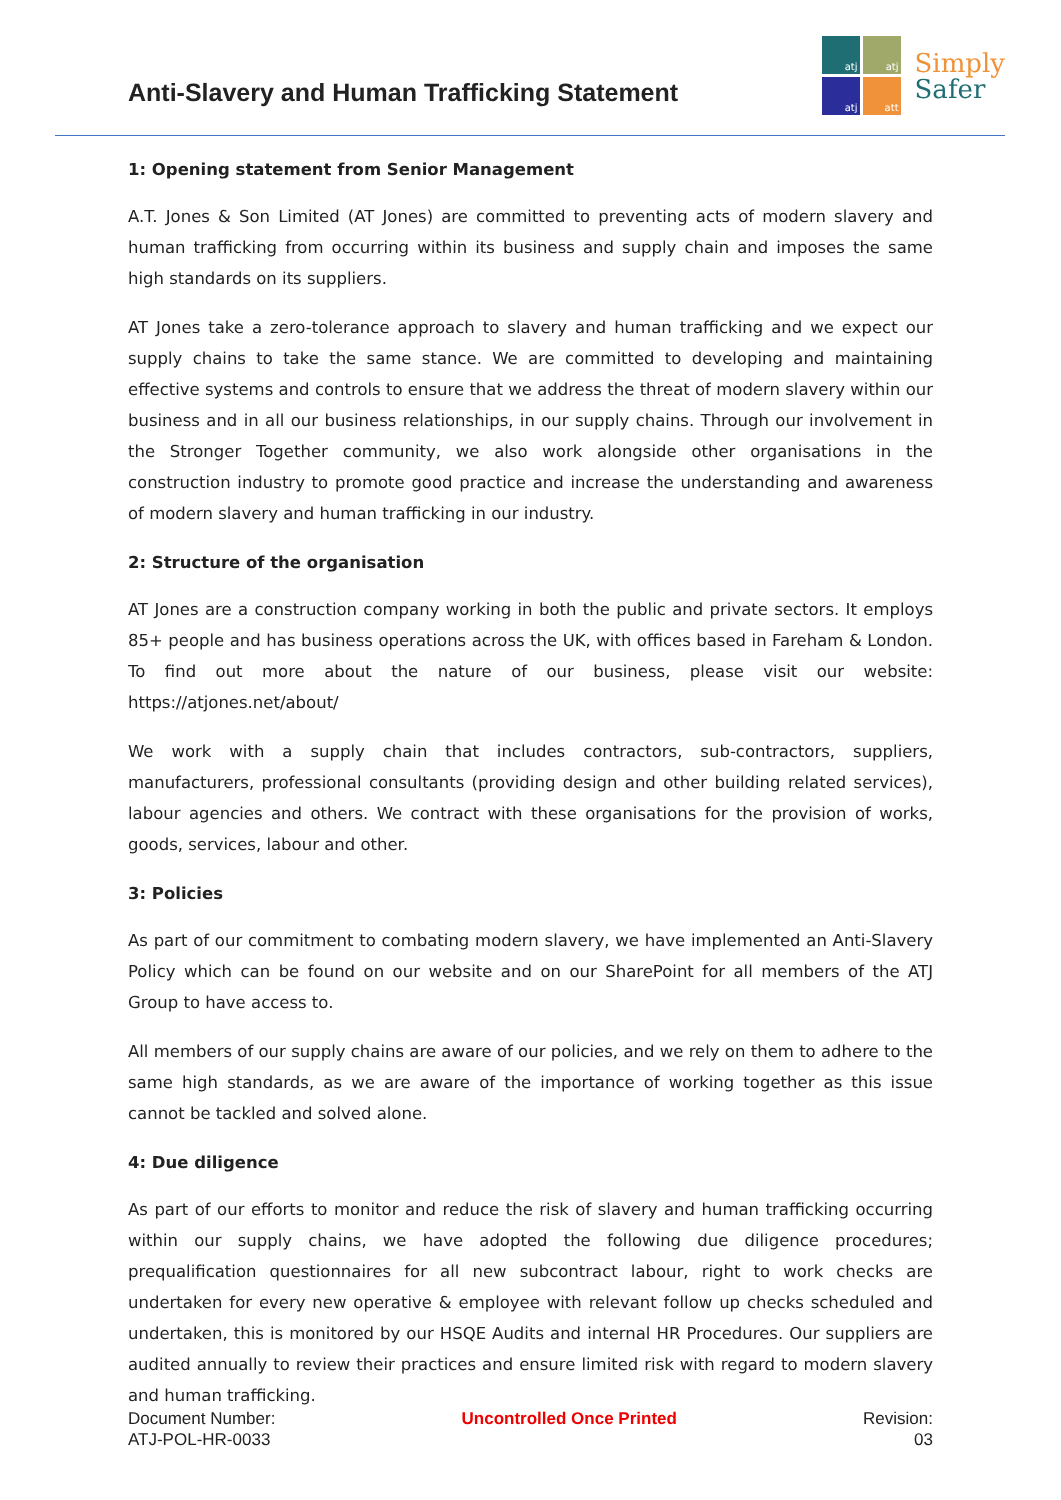Anti-Slavery and Human Trafficking Statement
atj
atj
atj
att
Simply
Safer
1: Opening statement from Senior Management
A.T. Jones & Son Limited (AT Jones) are committed to preventing acts of modern slavery and human trafficking from occurring within its business and supply chain and imposes the same high standards on its suppliers.
AT Jones take a zero-tolerance approach to slavery and human trafficking and we expect our supply chains to take the same stance. We are committed to developing and maintaining effective systems and controls to ensure that we address the threat of modern slavery within our business and in all our business relationships, in our supply chains. Through our involvement in the Stronger Together community, we also work alongside other organisations in the construction industry to promote good practice and increase the understanding and awareness of modern slavery and human trafficking in our industry.
2: Structure of the organisation
AT Jones are a construction company working in both the public and private sectors. It employs 85+ people and has business operations across the UK, with offices based in Fareham & London. To find out more about the nature of our business, please visit our website: https://atjones.net/about/
We work with a supply chain that includes contractors, sub-contractors, suppliers, manufacturers, professional consultants (providing design and other building related services), labour agencies and others. We contract with these organisations for the provision of works, goods, services, labour and other.
3: Policies
As part of our commitment to combating modern slavery, we have implemented an Anti-Slavery Policy which can be found on our website and on our SharePoint for all members of the ATJ Group to have access to.
All members of our supply chains are aware of our policies, and we rely on them to adhere to the same high standards, as we are aware of the importance of working together as this issue cannot be tackled and solved alone.
4: Due diligence
As part of our efforts to monitor and reduce the risk of slavery and human trafficking occurring within our supply chains, we have adopted the following due diligence procedures; prequalification questionnaires for all new subcontract labour, right to work checks are undertaken for every new operative & employee with relevant follow up checks scheduled and undertaken, this is monitored by our HSQE Audits and internal HR Procedures. Our suppliers are audited annually to review their practices and ensure limited risk with regard to modern slavery and human trafficking.
Document Number:
ATJ-POL-HR-0033
Uncontrolled Once Printed Revision:
03